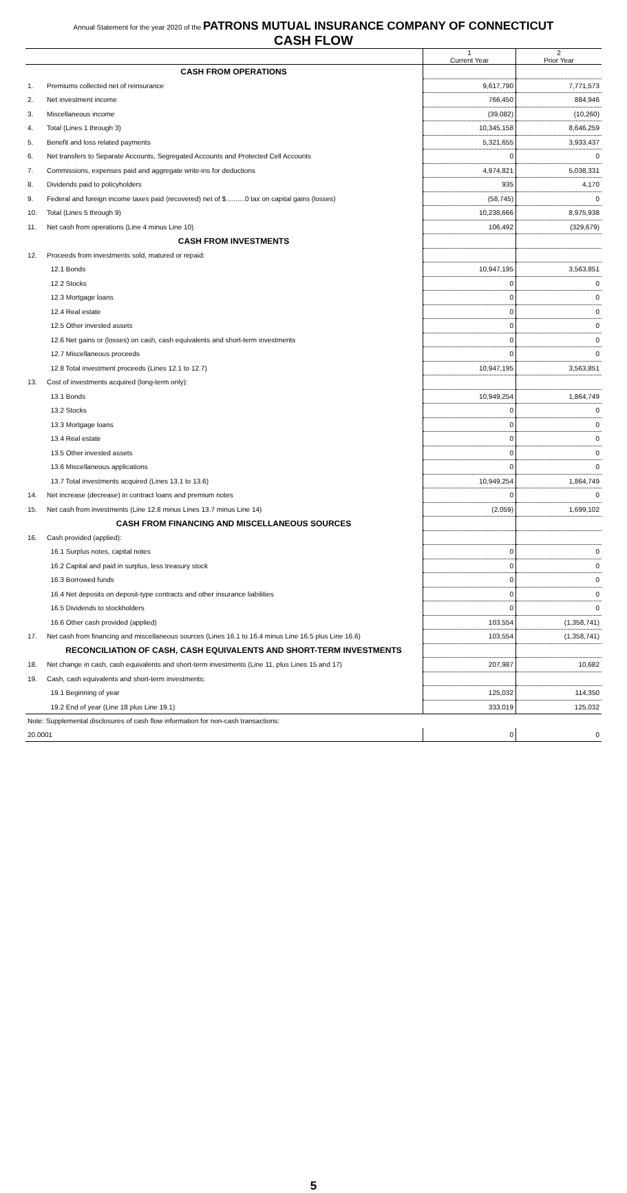Annual Statement for the year 2020 of the PATRONS MUTUAL INSURANCE COMPANY OF CONNECTICUT
CASH FLOW
| | | 1 Current Year | 2 Prior Year |
| --- | --- | --- | --- |
| | CASH FROM OPERATIONS | | |
| 1. | Premiums collected net of reinsurance | 9,617,790 | 7,771,573 |
| 2. | Net investment income | 766,450 | 884,946 |
| 3. | Miscellaneous income | (39,082) | (10,260) |
| 4. | Total (Lines 1 through 3) | 10,345,158 | 8,646,259 |
| 5. | Benefit and loss related payments | 5,321,655 | 3,933,437 |
| 6. | Net transfers to Separate Accounts, Segregated Accounts and Protected Cell Accounts | 0 | 0 |
| 7. | Commissions, expenses paid and aggregate write-ins for deductions | 4,974,821 | 5,038,331 |
| 8. | Dividends paid to policyholders | 935 | 4,170 |
| 9. | Federal and foreign income taxes paid (recovered) net of $..........0 tax on capital gains (losses) | (58,745) | 0 |
| 10. | Total (Lines 5 through 9) | 10,238,666 | 8,975,938 |
| 11. | Net cash from operations (Line 4 minus Line 10) | 106,492 | (329,679) |
| | CASH FROM INVESTMENTS | | |
| 12. | Proceeds from investments sold, matured or repaid: | | |
| | 12.1 Bonds | 10,947,195 | 3,563,851 |
| | 12.2 Stocks | 0 | 0 |
| | 12.3 Mortgage loans | 0 | 0 |
| | 12.4 Real estate | 0 | 0 |
| | 12.5 Other invested assets | 0 | 0 |
| | 12.6 Net gains or (losses) on cash, cash equivalents and short-term investments | 0 | 0 |
| | 12.7 Miscellaneous proceeds | 0 | 0 |
| | 12.8 Total investment proceeds (Lines 12.1 to 12.7) | 10,947,195 | 3,563,851 |
| 13. | Cost of investments acquired (long-term only): | | |
| | 13.1 Bonds | 10,949,254 | 1,864,749 |
| | 13.2 Stocks | 0 | 0 |
| | 13.3 Mortgage loans | 0 | 0 |
| | 13.4 Real estate | 0 | 0 |
| | 13.5 Other invested assets | 0 | 0 |
| | 13.6 Miscellaneous applications | 0 | 0 |
| | 13.7 Total investments acquired (Lines 13.1 to 13.6) | 10,949,254 | 1,864,749 |
| 14. | Net increase (decrease) in contract loans and premium notes | 0 | 0 |
| 15. | Net cash from investments (Line 12.8 minus Lines 13.7 minus Line 14) | (2,059) | 1,699,102 |
| | CASH FROM FINANCING AND MISCELLANEOUS SOURCES | | |
| 16. | Cash provided (applied): | | |
| | 16.1 Surplus notes, capital notes | 0 | 0 |
| | 16.2 Capital and paid in surplus, less treasury stock | 0 | 0 |
| | 16.3 Borrowed funds | 0 | 0 |
| | 16.4 Net deposits on deposit-type contracts and other insurance liabilities | 0 | 0 |
| | 16.5 Dividends to stockholders | 0 | 0 |
| | 16.6 Other cash provided (applied) | 103,554 | (1,358,741) |
| 17. | Net cash from financing and miscellaneous sources (Lines 16.1 to 16.4 minus Line 16.5 plus Line 16.6) | 103,554 | (1,358,741) |
| | RECONCILIATION OF CASH, CASH EQUIVALENTS AND SHORT-TERM INVESTMENTS | | |
| 18. | Net change in cash, cash equivalents and short-term investments (Line 11, plus Lines 15 and 17) | 207,987 | 10,682 |
| 19. | Cash, cash equivalents and short-term investments: | | |
| | 19.1 Beginning of year | 125,032 | 114,350 |
| | 19.2 End of year (Line 18 plus Line 19.1) | 333,019 | 125,032 |
| Note: Supplemental disclosures of cash flow information for non-cash transactions: | | | |
| 20.0001 | | 0 | 0 |
5